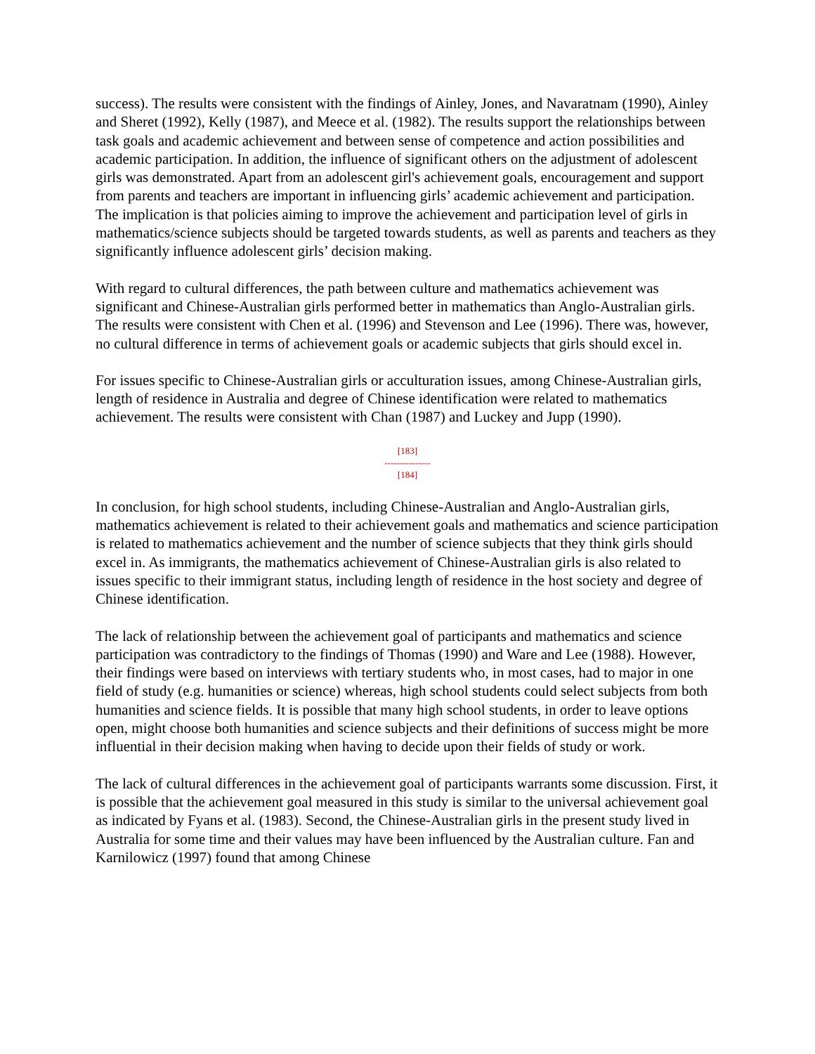success). The results were consistent with the findings of Ainley, Jones, and Navaratnam (1990), Ainley and Sheret (1992), Kelly (1987), and Meece et al. (1982). The results support the relationships between task goals and academic achievement and between sense of competence and action possibilities and academic participation. In addition, the influence of significant others on the adjustment of adolescent girls was demonstrated. Apart from an adolescent girl's achievement goals, encouragement and support from parents and teachers are important in influencing girls’ academic achievement and participation. The implication is that policies aiming to improve the achievement and participation level of girls in mathematics/science subjects should be targeted towards students, as well as parents and teachers as they significantly influence adolescent girls’ decision making.
With regard to cultural differences, the path between culture and mathematics achievement was significant and Chinese-Australian girls performed better in mathematics than Anglo-Australian girls. The results were consistent with Chen et al. (1996) and Stevenson and Lee (1996). There was, however, no cultural difference in terms of achievement goals or academic subjects that girls should excel in.
For issues specific to Chinese-Australian girls or acculturation issues, among Chinese-Australian girls, length of residence in Australia and degree of Chinese identification were related to mathematics achievement. The results were consistent with Chan (1987) and Luckey and Jupp (1990).
[183]
---------------
[184]
In conclusion, for high school students, including Chinese-Australian and Anglo-Australian girls, mathematics achievement is related to their achievement goals and mathematics and science participation is related to mathematics achievement and the number of science subjects that they think girls should excel in. As immigrants, the mathematics achievement of Chinese-Australian girls is also related to issues specific to their immigrant status, including length of residence in the host society and degree of Chinese identification.
The lack of relationship between the achievement goal of participants and mathematics and science participation was contradictory to the findings of Thomas (1990) and Ware and Lee (1988). However, their findings were based on interviews with tertiary students who, in most cases, had to major in one field of study (e.g. humanities or science) whereas, high school students could select subjects from both humanities and science fields. It is possible that many high school students, in order to leave options open, might choose both humanities and science subjects and their definitions of success might be more influential in their decision making when having to decide upon their fields of study or work.
The lack of cultural differences in the achievement goal of participants warrants some discussion. First, it is possible that the achievement goal measured in this study is similar to the universal achievement goal as indicated by Fyans et al. (1983). Second, the Chinese-Australian girls in the present study lived in Australia for some time and their values may have been influenced by the Australian culture. Fan and Karnilowicz (1997) found that among Chinese